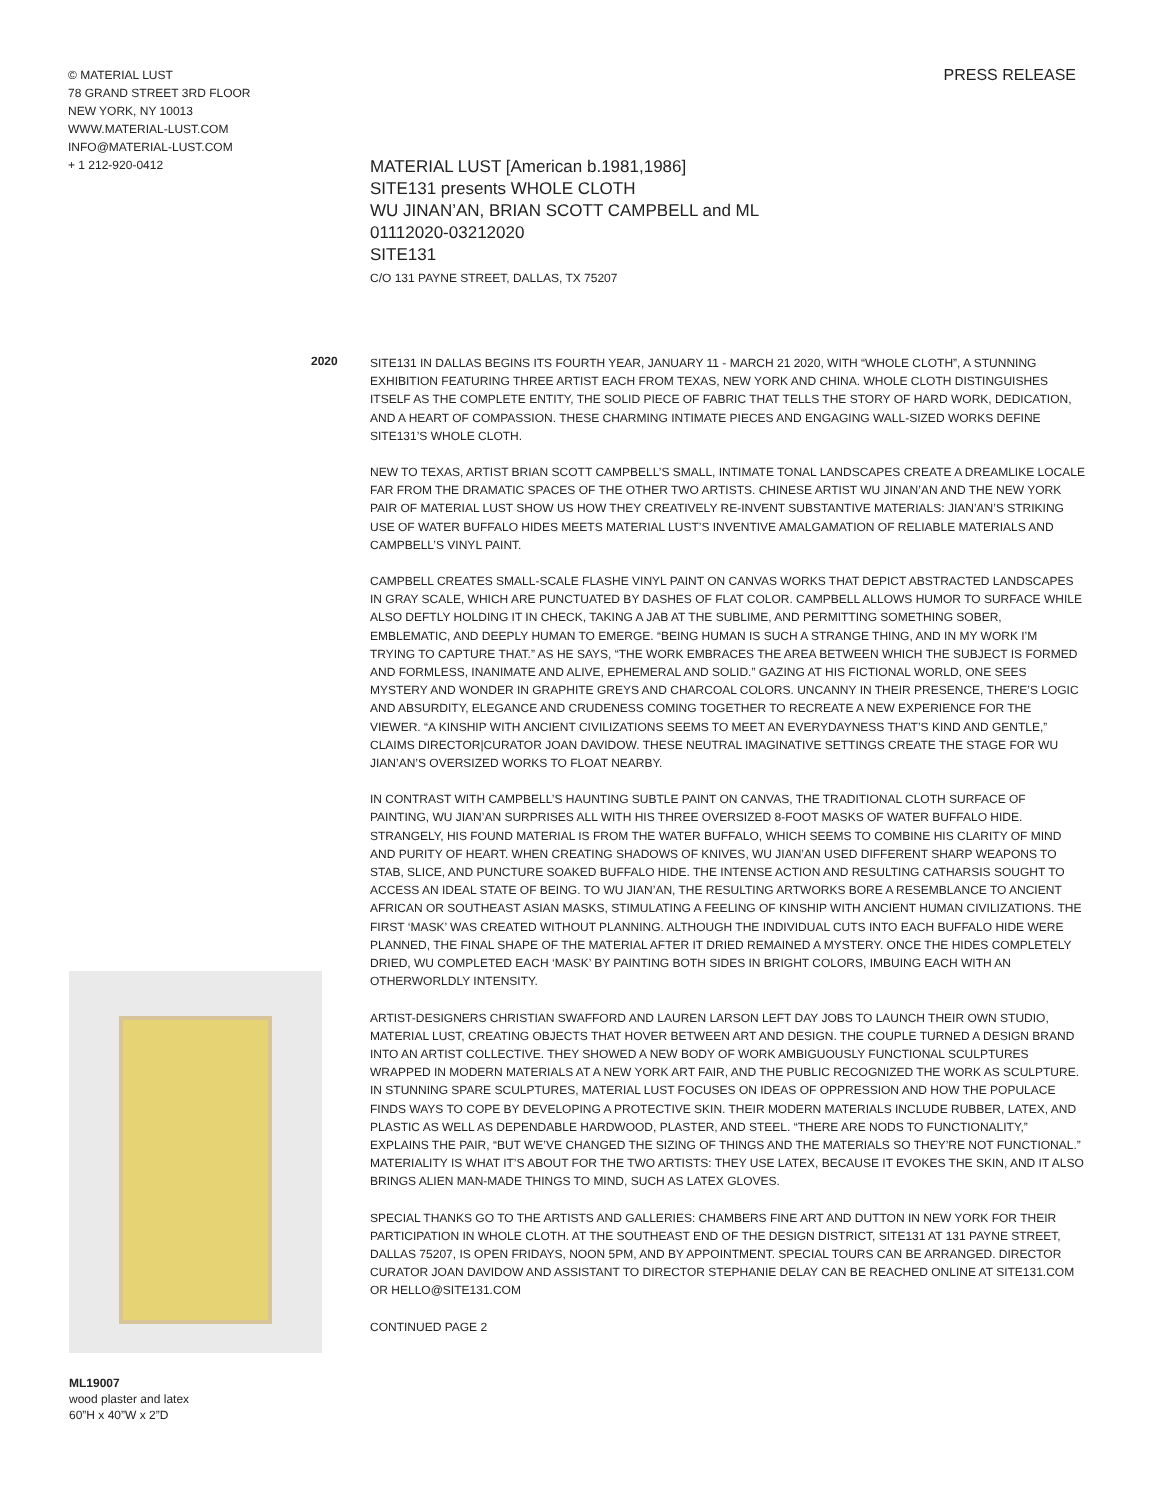© MATERIAL LUST
78 GRAND STREET 3RD FLOOR
NEW YORK, NY 10013
WWW.MATERIAL-LUST.COM
INFO@MATERIAL-LUST.COM
+ 1 212-920-0412
PRESS RELEASE
MATERIAL LUST [American b.1981,1986]
SITE131 presents WHOLE CLOTH
WU JINAN’AN, BRIAN SCOTT CAMPBELL and ML
01112020-03212020
SITE131
C/O 131 PAYNE STREET, DALLAS, TX 75207
2020
SITE131 IN DALLAS BEGINS ITS FOURTH YEAR, JANUARY 11 - MARCH 21 2020, WITH “WHOLE CLOTH”, A STUNNING EXHIBITION FEATURING THREE ARTIST EACH FROM TEXAS, NEW YORK AND CHINA. WHOLE CLOTH DISTINGUISHES ITSELF AS THE COMPLETE ENTITY, THE SOLID PIECE OF FABRIC THAT TELLS THE STORY OF HARD WORK, DEDICATION, AND A HEART OF COMPASSION. THESE CHARMING INTIMATE PIECES AND ENGAGING WALL-SIZED WORKS DEFINE SITE131’S WHOLE CLOTH.
NEW TO TEXAS, ARTIST BRIAN SCOTT CAMPBELL’S SMALL, INTIMATE TONAL LANDSCAPES CREATE A DREAMLIKE LOCALE FAR FROM THE DRAMATIC SPACES OF THE OTHER TWO ARTISTS. CHINESE ARTIST WU JINAN’AN AND THE NEW YORK PAIR OF MATERIAL LUST SHOW US HOW THEY CREATIVELY RE-INVENT SUBSTANTIVE MATERIALS: JIAN’AN’S STRIKING USE OF WATER BUFFALO HIDES MEETS MATERIAL LUST’S INVENTIVE AMALGAMATION OF RELIABLE MATERIALS AND CAMPBELL’S VINYL PAINT.
CAMPBELL CREATES SMALL-SCALE FLASHE VINYL PAINT ON CANVAS WORKS THAT DEPICT ABSTRACTED LANDSCAPES IN GRAY SCALE, WHICH ARE PUNCTUATED BY DASHES OF FLAT COLOR. CAMPBELL ALLOWS HUMOR TO SURFACE WHILE ALSO DEFTLY HOLDING IT IN CHECK, TAKING A JAB AT THE SUBLIME, AND PERMITTING SOMETHING SOBER, EMBLEMATIC, AND DEEPLY HUMAN TO EMERGE. “BEING HUMAN IS SUCH A STRANGE THING, AND IN MY WORK I’M TRYING TO CAPTURE THAT.” AS HE SAYS, “THE WORK EMBRACES THE AREA BETWEEN WHICH THE SUBJECT IS FORMED AND FORMLESS, INANIMATE AND ALIVE, EPHEMERAL AND SOLID.” GAZING AT HIS FICTIONAL WORLD, ONE SEES MYSTERY AND WONDER IN GRAPHITE GREYS AND CHARCOAL COLORS. UNCANNY IN THEIR PRESENCE, THERE’S LOGIC AND ABSURDITY, ELEGANCE AND CRUDENESS COMING TOGETHER TO RECREATE A NEW EXPERIENCE FOR THE VIEWER. “A KINSHIP WITH ANCIENT CIVILIZATIONS SEEMS TO MEET AN EVERYDAYNESS THAT’S KIND AND GENTLE,” CLAIMS DIRECTOR|CURATOR JOAN DAVIDOW. THESE NEUTRAL IMAGINATIVE SETTINGS CREATE THE STAGE FOR WU JIAN’AN’S OVERSIZED WORKS TO FLOAT NEARBY.
IN CONTRAST WITH CAMPBELL’S HAUNTING SUBTLE PAINT ON CANVAS, THE TRADITIONAL CLOTH SURFACE OF PAINTING, WU JIAN’AN SURPRISES ALL WITH HIS THREE OVERSIZED 8-FOOT MASKS OF WATER BUFFALO HIDE. STRANGELY, HIS FOUND MATERIAL IS FROM THE WATER BUFFALO, WHICH SEEMS TO COMBINE HIS CLARITY OF MIND AND PURITY OF HEART. WHEN CREATING SHADOWS OF KNIVES, WU JIAN’AN USED DIFFERENT SHARP WEAPONS TO STAB, SLICE, AND PUNCTURE SOAKED BUFFALO HIDE. THE INTENSE ACTION AND RESULTING CATHARSIS SOUGHT TO ACCESS AN IDEAL STATE OF BEING. TO WU JIAN’AN, THE RESULTING ARTWORKS BORE A RESEMBLANCE TO ANCIENT AFRICAN OR SOUTHEAST ASIAN MASKS, STIMULATING A FEELING OF KINSHIP WITH ANCIENT HUMAN CIVILIZATIONS. THE FIRST ‘MASK’ WAS CREATED WITHOUT PLANNING. ALTHOUGH THE INDIVIDUAL CUTS INTO EACH BUFFALO HIDE WERE PLANNED, THE FINAL SHAPE OF THE MATERIAL AFTER IT DRIED REMAINED A MYSTERY. ONCE THE HIDES COMPLETELY DRIED, WU COMPLETED EACH ‘MASK’ BY PAINTING BOTH SIDES IN BRIGHT COLORS, IMBUING EACH WITH AN OTHERWORLDLY INTENSITY.
ARTIST-DESIGNERS CHRISTIAN SWAFFORD AND LAUREN LARSON LEFT DAY JOBS TO LAUNCH THEIR OWN STUDIO, MATERIAL LUST, CREATING OBJECTS THAT HOVER BETWEEN ART AND DESIGN. THE COUPLE TURNED A DESIGN BRAND INTO AN ARTIST COLLECTIVE. THEY SHOWED A NEW BODY OF WORK AMBIGUOUSLY FUNCTIONAL SCULPTURES WRAPPED IN MODERN MATERIALS AT A NEW YORK ART FAIR, AND THE PUBLIC RECOGNIZED THE WORK AS SCULPTURE. IN STUNNING SPARE SCULPTURES, MATERIAL LUST FOCUSES ON IDEAS OF OPPRESSION AND HOW THE POPULACE FINDS WAYS TO COPE BY DEVELOPING A PROTECTIVE SKIN. THEIR MODERN MATERIALS INCLUDE RUBBER, LATEX, AND PLASTIC AS WELL AS DEPENDABLE HARDWOOD, PLASTER, AND STEEL. “THERE ARE NODS TO FUNCTIONALITY,” EXPLAINS THE PAIR, “BUT WE’VE CHANGED THE SIZING OF THINGS AND THE MATERIALS SO THEY’RE NOT FUNCTIONAL.” MATERIALITY IS WHAT IT’S ABOUT FOR THE TWO ARTISTS: THEY USE LATEX, BECAUSE IT EVOKES THE SKIN, AND IT ALSO BRINGS ALIEN MAN-MADE THINGS TO MIND, SUCH AS LATEX GLOVES.
SPECIAL THANKS GO TO THE ARTISTS AND GALLERIES: CHAMBERS FINE ART AND DUTTON IN NEW YORK FOR THEIR PARTICIPATION IN WHOLE CLOTH. AT THE SOUTHEAST END OF THE DESIGN DISTRICT, SITE131 AT 131 PAYNE STREET, DALLAS 75207, IS OPEN FRIDAYS, NOON 5PM, AND BY APPOINTMENT. SPECIAL TOURS CAN BE ARRANGED. DIRECTOR CURATOR JOAN DAVIDOW AND ASSISTANT TO DIRECTOR STEPHANIE DELAY CAN BE REACHED ONLINE AT SITE131.COM OR HELLO@SITE131.COM
CONTINUED PAGE 2
ML19007
wood plaster and latex
60”H x 40”W x 2”D